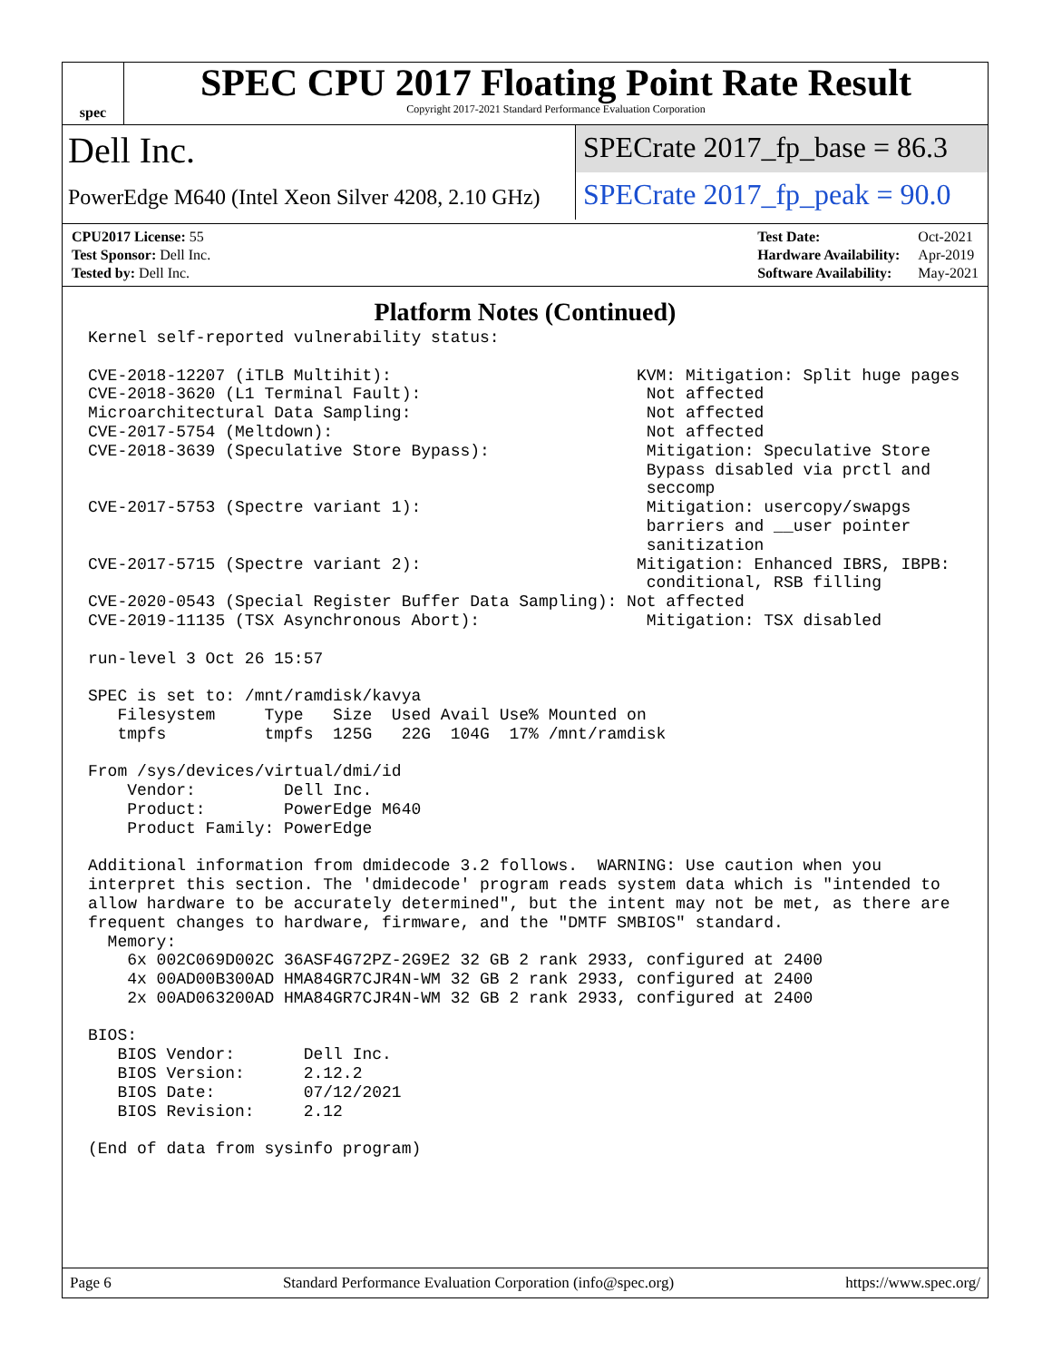spec
SPEC CPU 2017 Floating Point Rate Result
Copyright 2017-2021 Standard Performance Evaluation Corporation
Dell Inc.
PowerEdge M640 (Intel Xeon Silver 4208, 2.10 GHz)
SPECrate 2017_fp_base = 86.3
SPECrate 2017_fp_peak = 90.0
| CPU2017 License: 55 |
| Test Sponsor: Dell Inc. |
| Tested by: Dell Inc. |
| Test Date: | Oct-2021 |
| Hardware Availability: | Apr-2019 |
| Software Availability: | May-2021 |
Platform Notes (Continued)
Kernel self-reported vulnerability status:

CVE-2018-12207 (iTLB Multihit):                         KVM: Mitigation: Split huge pages
CVE-2018-3620 (L1 Terminal Fault):                       Not affected
Microarchitectural Data Sampling:                        Not affected
CVE-2017-5754 (Meltdown):                                Not affected
CVE-2018-3639 (Speculative Store Bypass):                Mitigation: Speculative Store
                                                         Bypass disabled via prctl and
                                                         seccomp
CVE-2017-5753 (Spectre variant 1):                       Mitigation: usercopy/swapgs
                                                         barriers and __user pointer
                                                         sanitization
CVE-2017-5715 (Spectre variant 2):                      Mitigation: Enhanced IBRS, IBPB:
                                                         conditional, RSB filling
CVE-2020-0543 (Special Register Buffer Data Sampling): Not affected
CVE-2019-11135 (TSX Asynchronous Abort):                 Mitigation: TSX disabled

run-level 3 Oct 26 15:57

SPEC is set to: /mnt/ramdisk/kavya
   Filesystem     Type   Size  Used Avail Use% Mounted on
   tmpfs          tmpfs  125G   22G  104G  17% /mnt/ramdisk

From /sys/devices/virtual/dmi/id
    Vendor:         Dell Inc.
    Product:        PowerEdge M640
    Product Family: PowerEdge

Additional information from dmidecode 3.2 follows.  WARNING: Use caution when you
interpret this section. The 'dmidecode' program reads system data which is "intended to
allow hardware to be accurately determined", but the intent may not be met, as there are
frequent changes to hardware, firmware, and the "DMTF SMBIOS" standard.
  Memory:
    6x 002C069D002C 36ASF4G72PZ-2G9E2 32 GB 2 rank 2933, configured at 2400
    4x 00AD00B300AD HMA84GR7CJR4N-WM 32 GB 2 rank 2933, configured at 2400
    2x 00AD063200AD HMA84GR7CJR4N-WM 32 GB 2 rank 2933, configured at 2400

BIOS:
   BIOS Vendor:       Dell Inc.
   BIOS Version:      2.12.2
   BIOS Date:         07/12/2021
   BIOS Revision:     2.12

(End of data from sysinfo program)
Page 6 Standard Performance Evaluation Corporation (info@spec.org) https://www.spec.org/